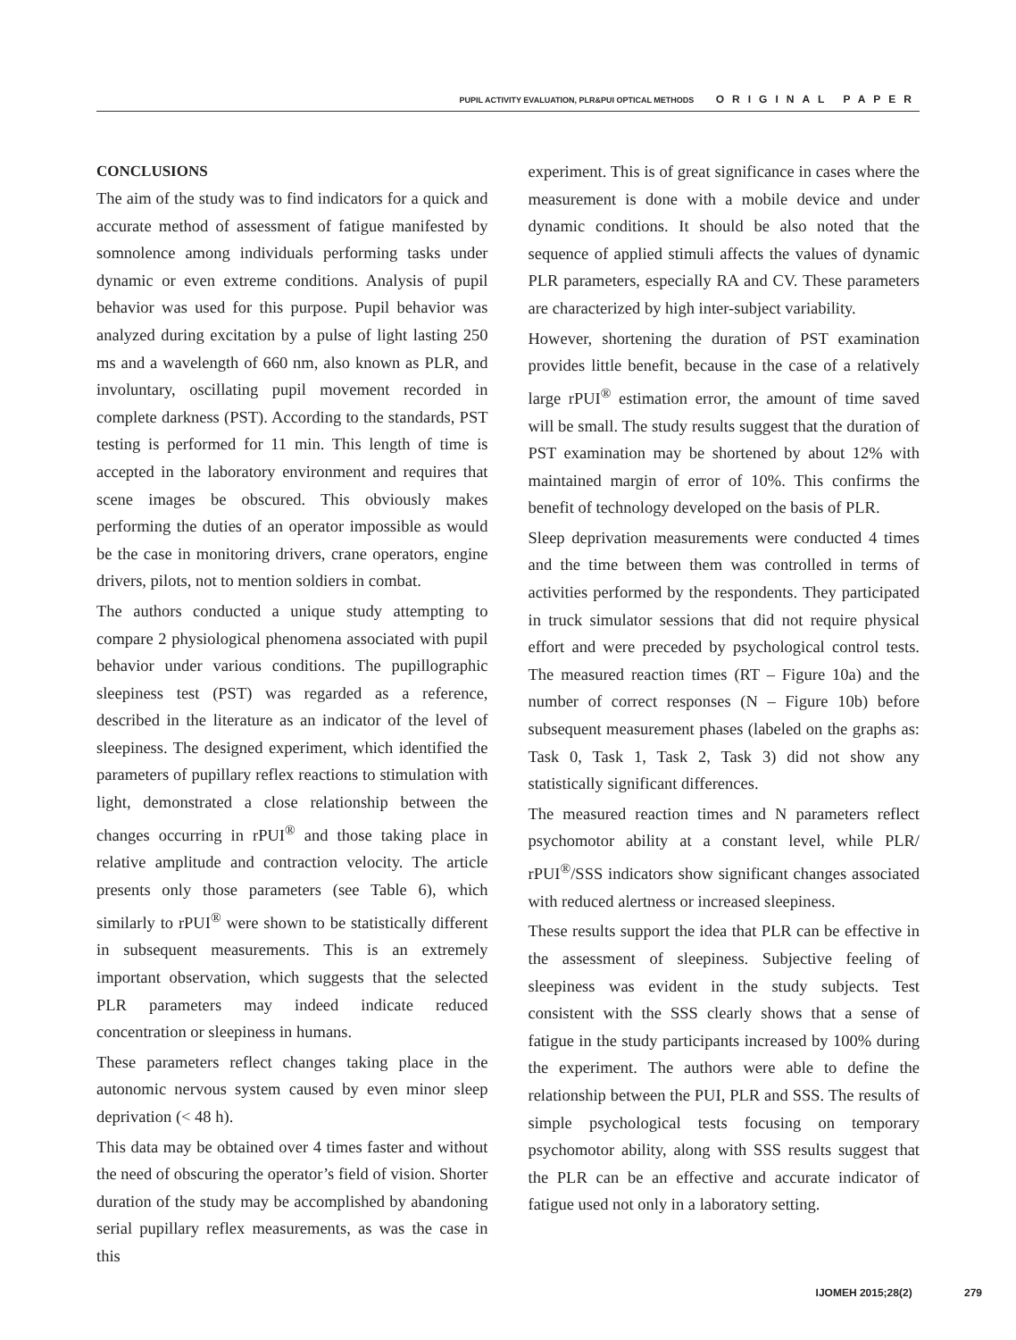PUPIL ACTIVITY EVALUATION, PLR&PUI OPTICAL METHODS ORIGINAL PAPER
CONCLUSIONS
The aim of the study was to find indicators for a quick and accurate method of assessment of fatigue manifested by somnolence among individuals performing tasks under dynamic or even extreme conditions. Analysis of pupil behavior was used for this purpose. Pupil behavior was analyzed during excitation by a pulse of light lasting 250 ms and a wavelength of 660 nm, also known as PLR, and involuntary, oscillating pupil movement recorded in complete darkness (PST). According to the standards, PST testing is performed for 11 min. This length of time is accepted in the laboratory environment and requires that scene images be obscured. This obviously makes performing the duties of an operator impossible as would be the case in monitoring drivers, crane operators, engine drivers, pilots, not to mention soldiers in combat.
The authors conducted a unique study attempting to compare 2 physiological phenomena associated with pupil behavior under various conditions. The pupillographic sleepiness test (PST) was regarded as a reference, described in the literature as an indicator of the level of sleepiness. The designed experiment, which identified the parameters of pupillary reflex reactions to stimulation with light, demonstrated a close relationship between the changes occurring in rPUI<sup>®</sup> and those taking place in relative amplitude and contraction velocity. The article presents only those parameters (see Table 6), which similarly to rPUI<sup>®</sup> were shown to be statistically different in subsequent measurements. This is an extremely important observation, which suggests that the selected PLR parameters may indeed indicate reduced concentration or sleepiness in humans.
These parameters reflect changes taking place in the autonomic nervous system caused by even minor sleep deprivation (< 48 h).
This data may be obtained over 4 times faster and without the need of obscuring the operator’s field of vision. Shorter duration of the study may be accomplished by abandoning serial pupillary reflex measurements, as was the case in this
experiment. This is of great significance in cases where the measurement is done with a mobile device and under dynamic conditions. It should be also noted that the sequence of applied stimuli affects the values of dynamic PLR parameters, especially RA and CV. These parameters are characterized by high inter-subject variability.
However, shortening the duration of PST examination provides little benefit, because in the case of a relatively large rPUI<sup>®</sup> estimation error, the amount of time saved will be small. The study results suggest that the duration of PST examination may be shortened by about 12% with maintained margin of error of 10%. This confirms the benefit of technology developed on the basis of PLR.
Sleep deprivation measurements were conducted 4 times and the time between them was controlled in terms of activities performed by the respondents. They participated in truck simulator sessions that did not require physical effort and were preceded by psychological control tests. The measured reaction times (RT – Figure 10a) and the number of correct responses (N – Figure 10b) before subsequent measurement phases (labeled on the graphs as: Task 0, Task 1, Task 2, Task 3) did not show any statistically significant differences.
The measured reaction times and N parameters reflect psychomotor ability at a constant level, while PLR/ rPUI<sup>®</sup>/SSS indicators show significant changes associated with reduced alertness or increased sleepiness.
These results support the idea that PLR can be effective in the assessment of sleepiness. Subjective feeling of sleepiness was evident in the study subjects. Test consistent with the SSS clearly shows that a sense of fatigue in the study participants increased by 100% during the experiment. The authors were able to define the relationship between the PUI, PLR and SSS. The results of simple psychological tests focusing on temporary psychomotor ability, along with SSS results suggest that the PLR can be an effective and accurate indicator of fatigue used not only in a laboratory setting.
IJOMEH 2015;28(2) 279